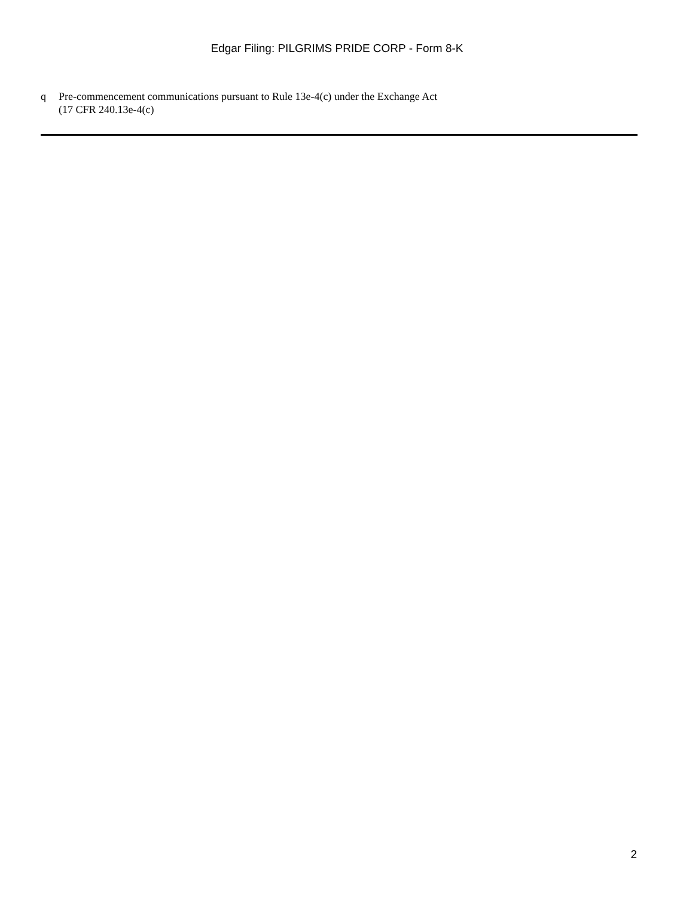Edgar Filing: PILGRIMS PRIDE CORP - Form 8-K
q Pre-commencement communications pursuant to Rule 13e-4(c) under the Exchange Act
(17 CFR 240.13e-4(c)
2